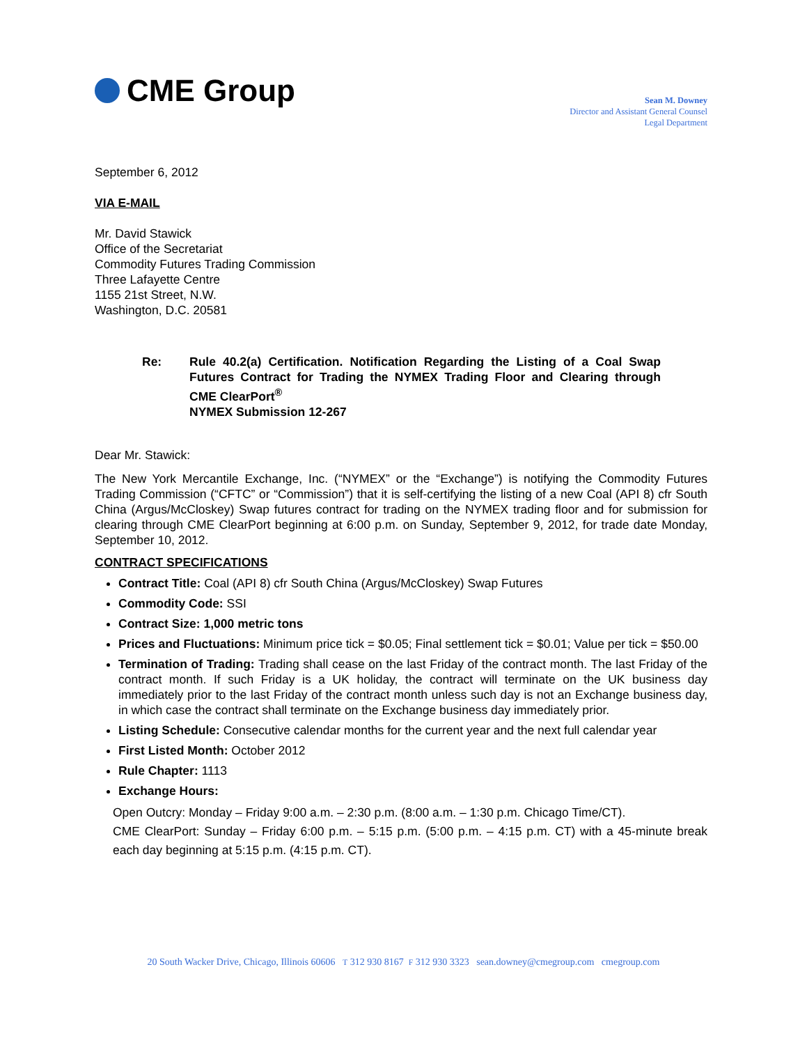CME Group
Sean M. Downey
Director and Assistant General Counsel
Legal Department
September 6, 2012
VIA E-MAIL
Mr. David Stawick
Office of the Secretariat
Commodity Futures Trading Commission
Three Lafayette Centre
1155 21st Street, N.W.
Washington, D.C. 20581
Re: Rule 40.2(a) Certification. Notification Regarding the Listing of a Coal Swap Futures Contract for Trading the NYMEX Trading Floor and Clearing through CME ClearPort<sup>®</sup>
NYMEX Submission 12-267
Dear Mr. Stawick:
The New York Mercantile Exchange, Inc. (“NYMEX” or the “Exchange”) is notifying the Commodity Futures Trading Commission (“CFTC” or “Commission”) that it is self-certifying the listing of a new Coal (API 8) cfr South China (Argus/McCloskey) Swap futures contract for trading on the NYMEX trading floor and for submission for clearing through CME ClearPort beginning at 6:00 p.m. on Sunday, September 9, 2012, for trade date Monday, September 10, 2012.
CONTRACT SPECIFICATIONS
Contract Title: Coal (API 8) cfr South China (Argus/McCloskey) Swap Futures
Commodity Code: SSI
Contract Size: 1,000 metric tons
Prices and Fluctuations: Minimum price tick = $0.05; Final settlement tick = $0.01; Value per tick = $50.00
Termination of Trading: Trading shall cease on the last Friday of the contract month. The last Friday of the contract month. If such Friday is a UK holiday, the contract will terminate on the UK business day immediately prior to the last Friday of the contract month unless such day is not an Exchange business day, in which case the contract shall terminate on the Exchange business day immediately prior.
Listing Schedule: Consecutive calendar months for the current year and the next full calendar year
First Listed Month: October 2012
Rule Chapter: 1113
Exchange Hours:
Open Outcry: Monday – Friday 9:00 a.m. – 2:30 p.m. (8:00 a.m. – 1:30 p.m. Chicago Time/CT).
CME ClearPort: Sunday – Friday 6:00 p.m. – 5:15 p.m. (5:00 p.m. – 4:15 p.m. CT) with a 45-minute break each day beginning at 5:15 p.m. (4:15 p.m. CT).
20 South Wacker Drive, Chicago, Illinois 60606 T 312 930 8167 F 312 930 3323 sean.downey@cmegroup.com cmegroup.com